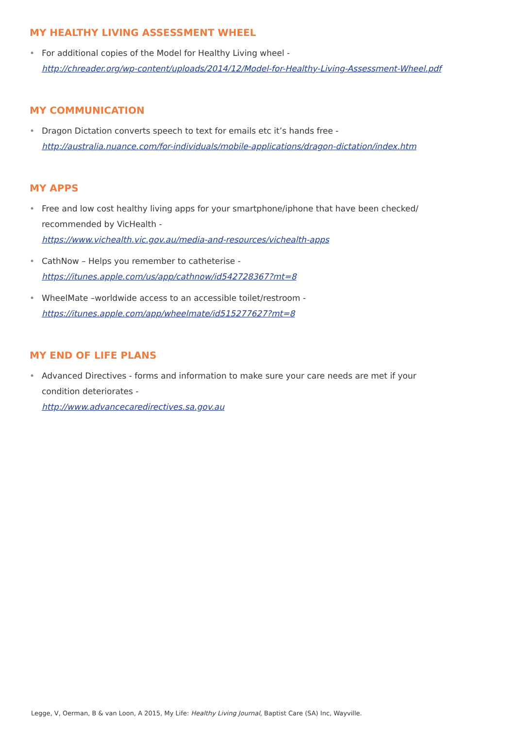MY HEALTHY LIVING ASSESSMENT WHEEL
• For additional copies of the Model for Healthy Living wheel -
http://chreader.org/wp-content/uploads/2014/12/Model-for-Healthy-Living-Assessment-Wheel.pdf
MY COMMUNICATION
• Dragon Dictation converts speech to text for emails etc it’s hands free -
http://australia.nuance.com/for-individuals/mobile-applications/dragon-dictation/index.htm
MY APPS
• Free and low cost healthy living apps for your smartphone/iphone that have been checked/
recommended by VicHealth -
https://www.vichealth.vic.gov.au/media-and-resources/vichealth-apps
• CathNow – Helps you remember to catheterise -
https://itunes.apple.com/us/app/cathnow/id542728367?mt=8
• WheelMate –worldwide access to an accessible toilet/restroom -
https://itunes.apple.com/app/wheelmate/id515277627?mt=8
MY END OF LIFE PLANS
• Advanced Directives - forms and information to make sure your care needs are met if your
condition deteriorates -
http://www.advancecaredirectives.sa.gov.au
Legge, V, Oerman, B & van Loon, A 2015, My Life: Healthy Living Journal, Baptist Care (SA) Inc, Wayville.